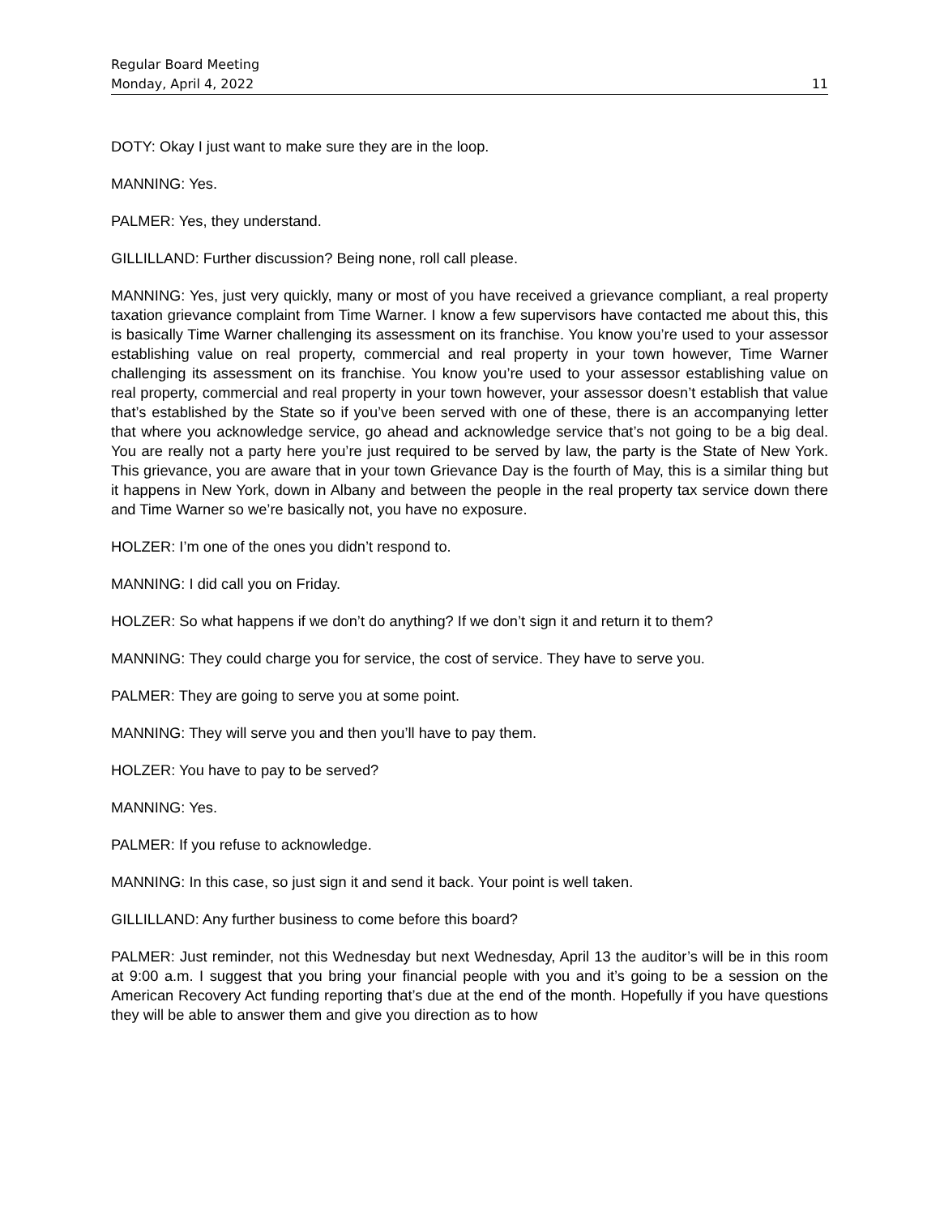Regular Board Meeting
Monday, April 4, 2022 11
DOTY: Okay I just want to make sure they are in the loop.
MANNING: Yes.
PALMER: Yes, they understand.
GILLILLAND: Further discussion? Being none, roll call please.
MANNING: Yes, just very quickly, many or most of you have received a grievance compliant, a real property taxation grievance complaint from Time Warner. I know a few supervisors have contacted me about this, this is basically Time Warner challenging its assessment on its franchise. You know you’re used to your assessor establishing value on real property, commercial and real property in your town however, Time Warner challenging its assessment on its franchise. You know you’re used to your assessor establishing value on real property, commercial and real property in your town however, your assessor doesn’t establish that value that’s established by the State so if you’ve been served with one of these, there is an accompanying letter that where you acknowledge service, go ahead and acknowledge service that’s not going to be a big deal. You are really not a party here you’re just required to be served by law, the party is the State of New York. This grievance, you are aware that in your town Grievance Day is the fourth of May, this is a similar thing but it happens in New York, down in Albany and between the people in the real property tax service down there and Time Warner so we’re basically not, you have no exposure.
HOLZER: I’m one of the ones you didn’t respond to.
MANNING: I did call you on Friday.
HOLZER: So what happens if we don’t do anything? If we don’t sign it and return it to them?
MANNING: They could charge you for service, the cost of service. They have to serve you.
PALMER: They are going to serve you at some point.
MANNING: They will serve you and then you’ll have to pay them.
HOLZER: You have to pay to be served?
MANNING: Yes.
PALMER: If you refuse to acknowledge.
MANNING: In this case, so just sign it and send it back. Your point is well taken.
GILLILLAND: Any further business to come before this board?
PALMER: Just reminder, not this Wednesday but next Wednesday, April 13 the auditor’s will be in this room at 9:00 a.m. I suggest that you bring your financial people with you and it’s going to be a session on the American Recovery Act funding reporting that’s due at the end of the month. Hopefully if you have questions they will be able to answer them and give you direction as to how